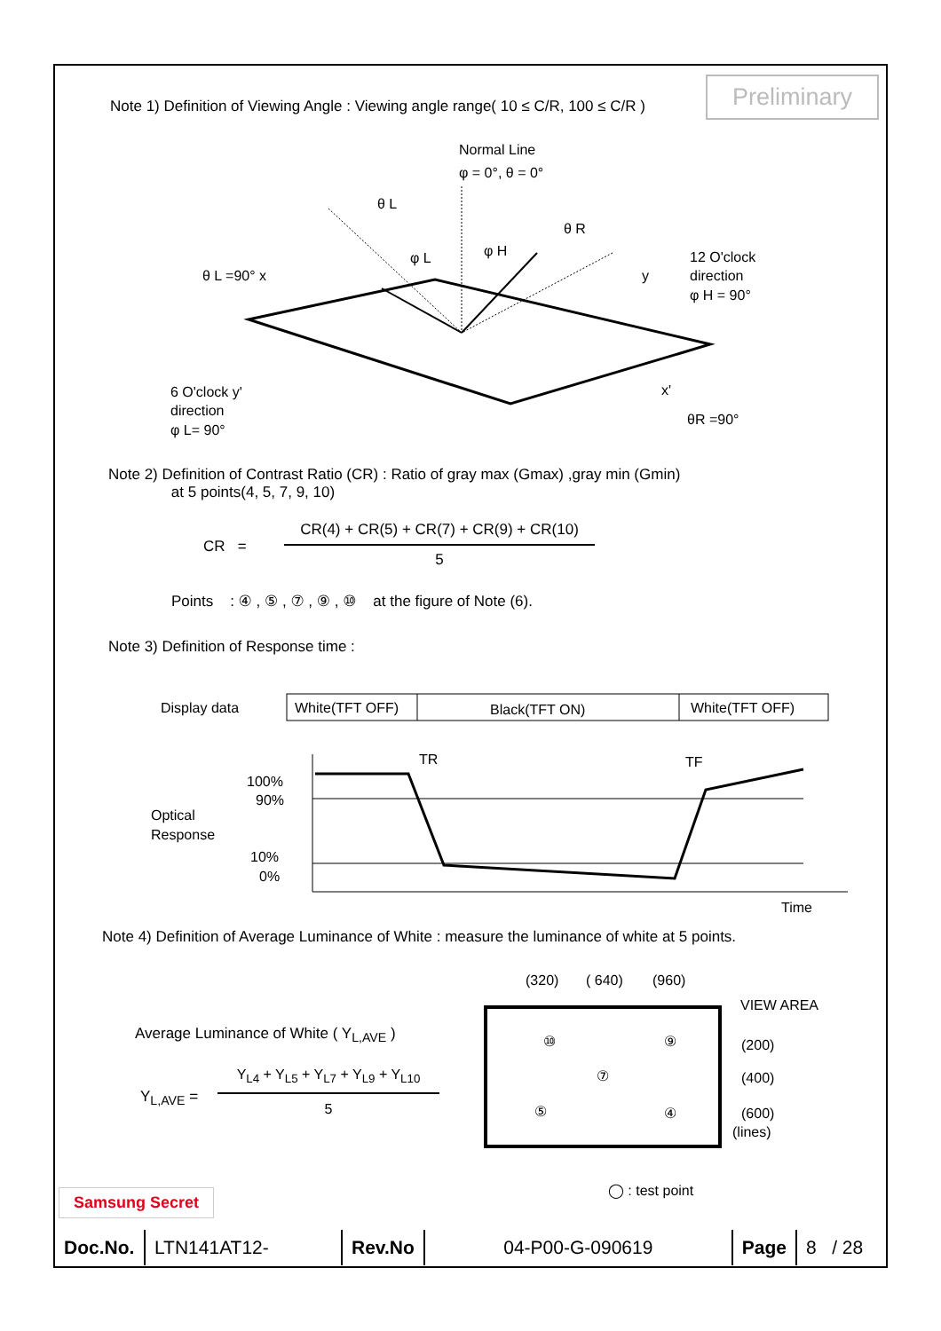Preliminary
Note 1) Definition of Viewing Angle : Viewing angle range( 10 ≤ C/R, 100 ≤ C/R )
Normal Line
φ = 0°, θ = 0°
θ L =90° x
y
12 O'clock
direction
φ H = 90°
6 O'clock y'
direction
φ L= 90°
x'
θR =90°
θ L
θ R
φ L
φ H
Note 2) Definition of Contrast Ratio (CR) : Ratio of gray max (Gmax) ,gray min (Gmin)
at 5 points(4, 5, 7, 9, 10)
CR =
CR(4) + CR(5) + CR(7) + CR(9) + CR(10)
5
Points : ④ , ⑤ , ⑦ , ⑨ , ⑩ at the figure of Note (6).
Note 3) Definition of Response time :
Display data
White(TFT OFF)
Black(TFT ON)
White(TFT OFF)
TR
TF
100%
90%
Optical
Response
10%
0%
Time
Note 4) Definition of Average Luminance of White : measure the luminance of white at 5 points.
Average Luminance of White ( Y<sub>L,AVE</sub> )
Y<sub>L,AVE</sub> =
Y<sub>L4</sub> + Y<sub>L5</sub> + Y<sub>L7</sub> + Y<sub>L9</sub> + Y<sub>L10</sub>
5
(320)
( 640)
(960)
VIEW AREA
⑩
⑨
⑦
⑤
④
(200)
(400)
(600)
(lines)
◯ : test point
Samsung Secret
| Doc.No. | LTN141AT12- | Rev.No | 04-P00-G-090619 | Page | 8 / 28 |